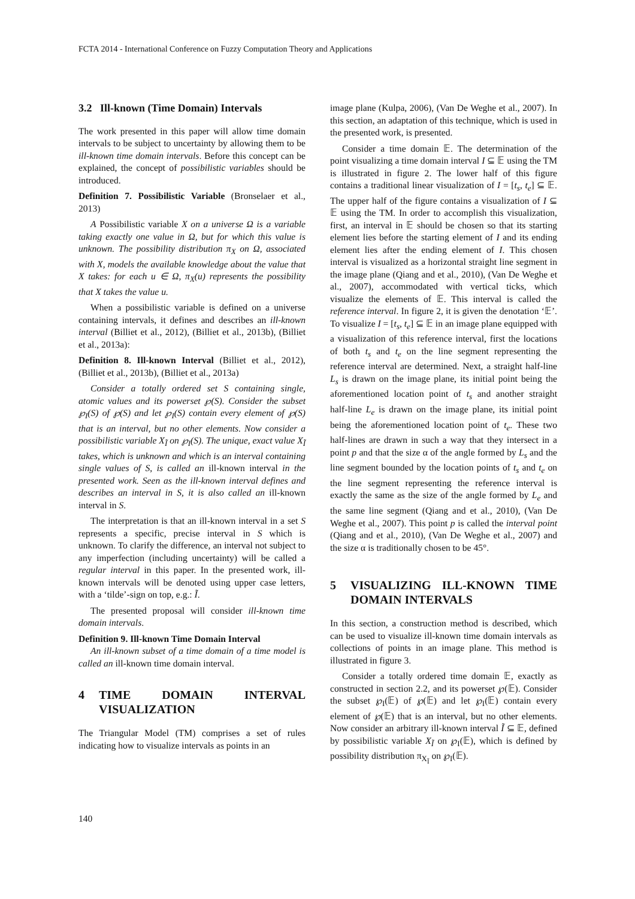FCTA 2014 - International Conference on Fuzzy Computation Theory and Applications
3.2 Ill-known (Time Domain) Intervals
The work presented in this paper will allow time domain intervals to be subject to uncertainty by allowing them to be ill-known time domain intervals. Before this concept can be explained, the concept of possibilistic variables should be introduced.
Definition 7. Possibilistic Variable (Bronselaer et al., 2013)
A Possibilistic variable X on a universe Ω is a variable taking exactly one value in Ω, but for which this value is unknown. The possibility distribution π<sub>X</sub> on Ω, associated with X, models the available knowledge about the value that X takes: for each u ∈ Ω, π<sub>X</sub>(u) represents the possibility that X takes the value u.
When a possibilistic variable is defined on a universe containing intervals, it defines and describes an ill-known interval (Billiet et al., 2012), (Billiet et al., 2013b), (Billiet et al., 2013a):
Definition 8. Ill-known Interval (Billiet et al., 2012), (Billiet et al., 2013b), (Billiet et al., 2013a)
Consider a totally ordered set S containing single, atomic values and its powerset ℘(S). Consider the subset ℘<sub>I</sub>(S) of ℘(S) and let ℘<sub>I</sub>(S) contain every element of ℘(S) that is an interval, but no other elements. Now consider a possibilistic variable X<sub>Ĩ</sub> on ℘<sub>I</sub>(S). The unique, exact value X<sub>Ĩ</sub> takes, which is unknown and which is an interval containing single values of S, is called an ill-known interval in the presented work. Seen as the ill-known interval defines and describes an interval in S, it is also called an ill-known interval in S.
The interpretation is that an ill-known interval in a set S represents a specific, precise interval in S which is unknown. To clarify the difference, an interval not subject to any imperfection (including uncertainty) will be called a regular interval in this paper. In the presented work, ill-known intervals will be denoted using upper case letters, with a ‘tilde’-sign on top, e.g.: Ĩ.
The presented proposal will consider ill-known time domain intervals.
Definition 9. Ill-known Time Domain Interval
An ill-known subset of a time domain of a time model is called an ill-known time domain interval.
4 TIME DOMAIN INTERVAL VISUALIZATION
The Triangular Model (TM) comprises a set of rules indicating how to visualize intervals as points in an
image plane (Kulpa, 2006), (Van De Weghe et al., 2007). In this section, an adaptation of this technique, which is used in the presented work, is presented.
Consider a time domain 𝔼. The determination of the point visualizing a time domain interval I ⊆ 𝔼 using the TM is illustrated in figure 2. The lower half of this figure contains a traditional linear visualization of I = [t<sub>s</sub>, t<sub>e</sub>] ⊆ 𝔼. The upper half of the figure contains a visualization of I ⊆ 𝔼 using the TM. In order to accomplish this visualization, first, an interval in 𝔼 should be chosen so that its starting element lies before the starting element of I and its ending element lies after the ending element of I. This chosen interval is visualized as a horizontal straight line segment in the image plane (Qiang and et al., 2010), (Van De Weghe et al., 2007), accommodated with vertical ticks, which visualize the elements of 𝔼. This interval is called the reference interval. In figure 2, it is given the denotation ‘𝔼’. To visualize I = [t<sub>s</sub>, t<sub>e</sub>] ⊆ 𝔼 in an image plane equipped with a visualization of this reference interval, first the locations of both t<sub>s</sub> and t<sub>e</sub> on the line segment representing the reference interval are determined. Next, a straight half-line L<sub>s</sub> is drawn on the image plane, its initial point being the aforementioned location point of t<sub>s</sub> and another straight half-line L<sub>e</sub> is drawn on the image plane, its initial point being the aforementioned location point of t<sub>e</sub>. These two half-lines are drawn in such a way that they intersect in a point p and that the size α of the angle formed by L<sub>s</sub> and the line segment bounded by the location points of t<sub>s</sub> and t<sub>e</sub> on the line segment representing the reference interval is exactly the same as the size of the angle formed by L<sub>e</sub> and the same line segment (Qiang and et al., 2010), (Van De Weghe et al., 2007). This point p is called the interval point (Qiang and et al., 2010), (Van De Weghe et al., 2007) and the size α is traditionally chosen to be 45°.
5 VISUALIZING ILL-KNOWN TIME DOMAIN INTERVALS
In this section, a construction method is described, which can be used to visualize ill-known time domain intervals as collections of points in an image plane. This method is illustrated in figure 3.
Consider a totally ordered time domain 𝔼, exactly as constructed in section 2.2, and its powerset ℘(𝔼). Consider the subset ℘<sub>I</sub>(𝔼) of ℘(𝔼) and let ℘<sub>I</sub>(𝔼) contain every element of ℘(𝔼) that is an interval, but no other elements. Now consider an arbitrary ill-known interval Ĩ ⊆ 𝔼, defined by possibilistic variable X<sub>Ĩ</sub> on ℘<sub>I</sub>(𝔼), which is defined by possibility distribution π<sub>X<sub>Ĩ</sub></sub> on ℘<sub>I</sub>(𝔼).
140